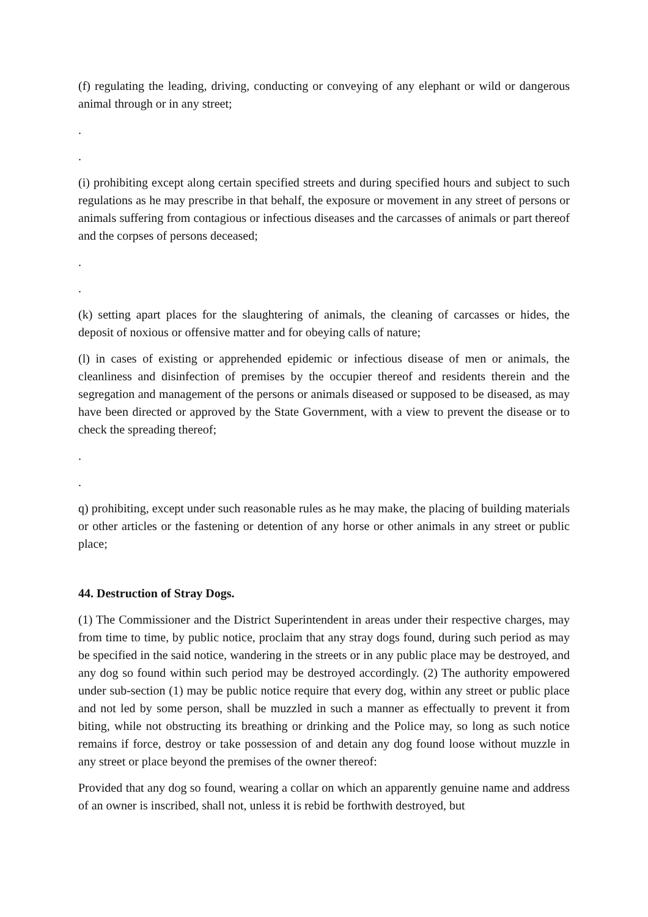(f) regulating the leading, driving, conducting or conveying of any elephant or wild or dangerous animal through or in any street;
.
.
(i) prohibiting except along certain specified streets and during specified hours and subject to such regulations as he may prescribe in that behalf, the exposure or movement in any street of persons or animals suffering from contagious or infectious diseases and the carcasses of animals or part thereof and the corpses of persons deceased;
.
.
(k) setting apart places for the slaughtering of animals, the cleaning of carcasses or hides, the deposit of noxious or offensive matter and for obeying calls of nature;
(l) in cases of existing or apprehended epidemic or infectious disease of men or animals, the cleanliness and disinfection of premises by the occupier thereof and residents therein and the segregation and management of the persons or animals diseased or supposed to be diseased, as may have been directed or approved by the State Government, with a view to prevent the disease or to check the spreading thereof;
.
.
q) prohibiting, except under such reasonable rules as he may make, the placing of building materials or other articles or the fastening or detention of any horse or other animals in any street or public place;
44. Destruction of Stray Dogs.
(1) The Commissioner and the District Superintendent in areas under their respective charges, may from time to time, by public notice, proclaim that any stray dogs found, during such period as may be specified in the said notice, wandering in the streets or in any public place may be destroyed, and any dog so found within such period may be destroyed accordingly. (2) The authority empowered under sub-section (1) may be public notice require that every dog, within any street or public place and not led by some person, shall be muzzled in such a manner as effectually to prevent it from biting, while not obstructing its breathing or drinking and the Police may, so long as such notice remains if force, destroy or take possession of and detain any dog found loose without muzzle in any street or place beyond the premises of the owner thereof:
Provided that any dog so found, wearing a collar on which an apparently genuine name and address of an owner is inscribed, shall not, unless it is rebid be forthwith destroyed, but